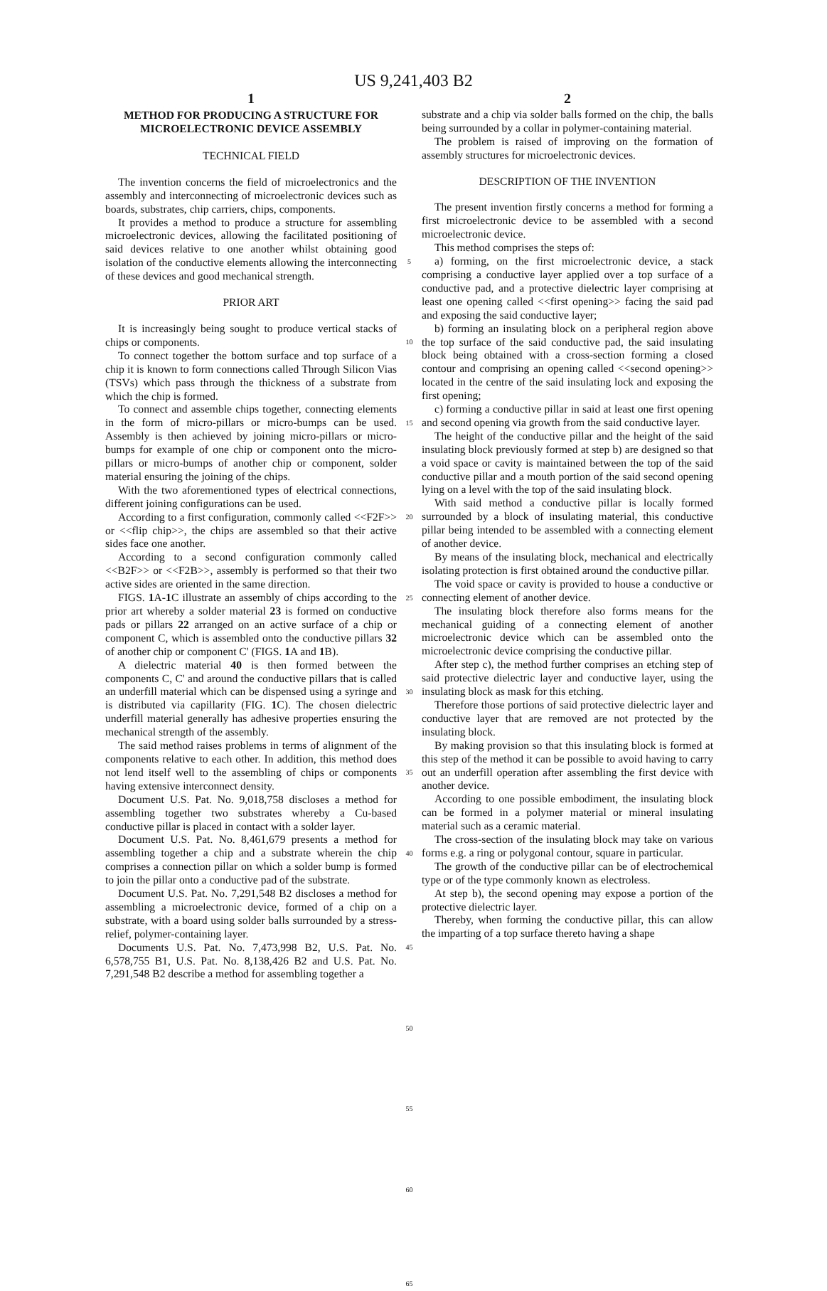US 9,241,403 B2
1
METHOD FOR PRODUCING A STRUCTURE FOR MICROELECTRONIC DEVICE ASSEMBLY
TECHNICAL FIELD
The invention concerns the field of microelectronics and the assembly and interconnecting of microelectronic devices such as boards, substrates, chip carriers, chips, components.
It provides a method to produce a structure for assembling microelectronic devices, allowing the facilitated positioning of said devices relative to one another whilst obtaining good isolation of the conductive elements allowing the interconnecting of these devices and good mechanical strength.
PRIOR ART
It is increasingly being sought to produce vertical stacks of chips or components.
To connect together the bottom surface and top surface of a chip it is known to form connections called Through Silicon Vias (TSVs) which pass through the thickness of a substrate from which the chip is formed.
To connect and assemble chips together, connecting elements in the form of micro-pillars or micro-bumps can be used. Assembly is then achieved by joining micro-pillars or micro-bumps for example of one chip or component onto the micro-pillars or micro-bumps of another chip or component, solder material ensuring the joining of the chips.
With the two aforementioned types of electrical connections, different joining configurations can be used.
According to a first configuration, commonly called <<F2F>> or <<flip chip>>, the chips are assembled so that their active sides face one another.
According to a second configuration commonly called <<B2F>> or <<F2B>>, assembly is performed so that their two active sides are oriented in the same direction.
FIGS. 1 A-1 C illustrate an assembly of chips according to the prior art whereby a solder material 23 is formed on conductive pads or pillars 22 arranged on an active surface of a chip or component C, which is assembled onto the conductive pillars 32 of another chip or component C' (FIGS. 1 A and 1 B).
A dielectric material 40 is then formed between the components C, C' and around the conductive pillars that is called an underfill material which can be dispensed using a syringe and is distributed via capillarity (FIG. 1 C). The chosen dielectric underfill material generally has adhesive properties ensuring the mechanical strength of the assembly.
The said method raises problems in terms of alignment of the components relative to each other. In addition, this method does not lend itself well to the assembling of chips or components having extensive interconnect density.
Document U.S. Pat. No. 9,018,758 discloses a method for assembling together two substrates whereby a Cu-based conductive pillar is placed in contact with a solder layer.
Document U.S. Pat. No. 8,461,679 presents a method for assembling together a chip and a substrate wherein the chip comprises a connection pillar on which a solder bump is formed to join the pillar onto a conductive pad of the substrate.
Document U.S. Pat. No. 7,291,548 B2 discloses a method for assembling a microelectronic device, formed of a chip on a substrate, with a board using solder balls surrounded by a stress-relief, polymer-containing layer.
Documents U.S. Pat. No. 7,473,998 B2, U.S. Pat. No. 6,578,755 B1, U.S. Pat. No. 8,138,426 B2 and U.S. Pat. No. 7,291,548 B2 describe a method for assembling together a
5
10
15
20
25
30
35
40
45
50
55
60
65
2
substrate and a chip via solder balls formed on the chip, the balls being surrounded by a collar in polymer-containing material.
The problem is raised of improving on the formation of assembly structures for microelectronic devices.
DESCRIPTION OF THE INVENTION
The present invention firstly concerns a method for forming a first microelectronic device to be assembled with a second microelectronic device.
This method comprises the steps of:
a) forming, on the first microelectronic device, a stack comprising a conductive layer applied over a top surface of a conductive pad, and a protective dielectric layer comprising at least one opening called <<first opening>> facing the said pad and exposing the said conductive layer;
b) forming an insulating block on a peripheral region above the top surface of the said conductive pad, the said insulating block being obtained with a cross-section forming a closed contour and comprising an opening called <<second opening>> located in the centre of the said insulating lock and exposing the first opening;
c) forming a conductive pillar in said at least one first opening and second opening via growth from the said conductive layer.
The height of the conductive pillar and the height of the said insulating block previously formed at step b) are designed so that a void space or cavity is maintained between the top of the said conductive pillar and a mouth portion of the said second opening lying on a level with the top of the said insulating block.
With said method a conductive pillar is locally formed surrounded by a block of insulating material, this conductive pillar being intended to be assembled with a connecting element of another device.
By means of the insulating block, mechanical and electrically isolating protection is first obtained around the conductive pillar.
The void space or cavity is provided to house a conductive or connecting element of another device.
The insulating block therefore also forms means for the mechanical guiding of a connecting element of another microelectronic device which can be assembled onto the microelectronic device comprising the conductive pillar.
After step c), the method further comprises an etching step of said protective dielectric layer and conductive layer, using the insulating block as mask for this etching.
Therefore those portions of said protective dielectric layer and conductive layer that are removed are not protected by the insulating block.
By making provision so that this insulating block is formed at this step of the method it can be possible to avoid having to carry out an underfill operation after assembling the first device with another device.
According to one possible embodiment, the insulating block can be formed in a polymer material or mineral insulating material such as a ceramic material.
The cross-section of the insulating block may take on various forms e.g. a ring or polygonal contour, square in particular.
The growth of the conductive pillar can be of electrochemical type or of the type commonly known as electroless.
At step b), the second opening may expose a portion of the protective dielectric layer.
Thereby, when forming the conductive pillar, this can allow the imparting of a top surface thereto having a shape